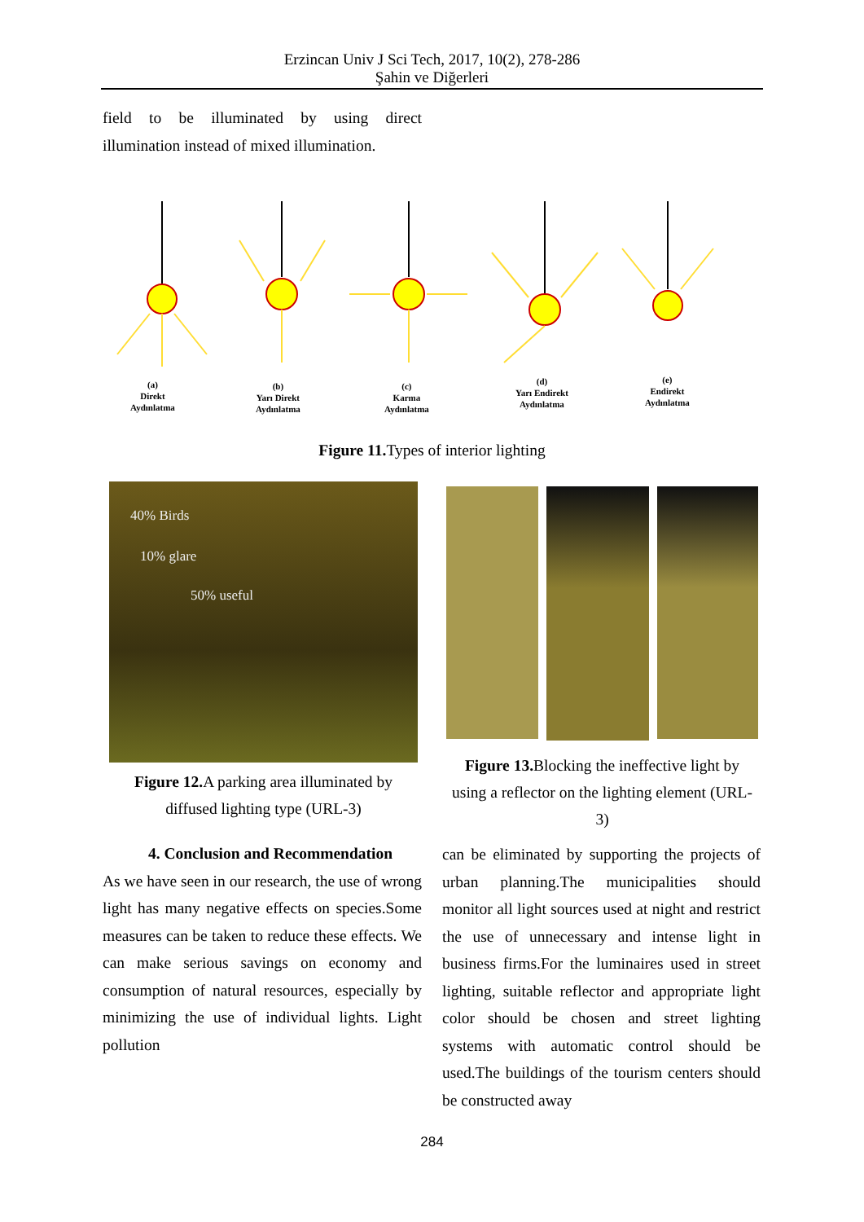Erzincan Univ J Sci Tech, 2017, 10(2), 278-286
Şahin ve Diğerleri
field to be illuminated by using direct illumination instead of mixed illumination.
(a)
Direkt
Aydınlatma
(b)
Yarı Direkt
Aydınlatma
(c)
Karma
Aydınlatma
(d)
Yarı Endirekt
Aydınlatma
(e)
Endirekt
Aydınlatma
Figure 11. Types of interior lighting
40% Birds
10% glare
50% useful
Figure 12. A parking area illuminated by diffused lighting type (URL-3)
Figure 13. Blocking the ineffective light by using a reflector on the lighting element (URL-3)
4. Conclusion and Recommendation
As we have seen in our research, the use of wrong light has many negative effects on species.Some measures can be taken to reduce these effects. We can make serious savings on economy and consumption of natural resources, especially by minimizing the use of individual lights. Light pollution
can be eliminated by supporting the projects of urban planning.The municipalities should monitor all light sources used at night and restrict the use of unnecessary and intense light in business firms.For the luminaires used in street lighting, suitable reflector and appropriate light color should be chosen and street lighting systems with automatic control should be used.The buildings of the tourism centers should be constructed away
284